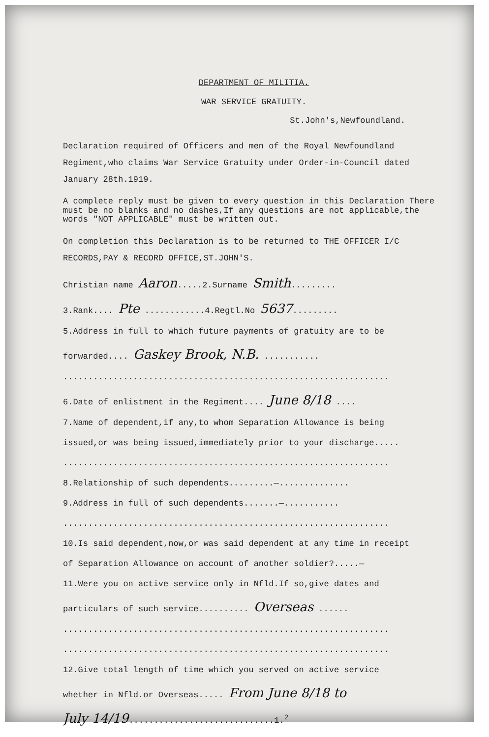DEPARTMENT OF MILITIA.
WAR SERVICE GRATUITY.
St.John's,Newfoundland.
Declaration required of Officers and men of the Royal Newfoundland Regiment,who claims War Service Gratuity under Order-in-Council dated January 28th.1919.
A complete reply must be given to every question in this Declaration There must be no blanks and no dashes,If any questions are not applicable,the words "NOT APPLICABLE" must be written out.
On completion this Declaration is to be returned to THE OFFICER I/C RECORDS,PAY & RECORD OFFICE,ST.JOHN'S.
Christian name Aaron.....2.Surname Smith.........
3.Rank.... Pte ............4.Regtl.No 5637.........
5.Address in full to which future payments of gratuity are to be
forwarded.... Gaskey Brook, N.B. ...........
.................................................................
6.Date of enlistment in the Regiment.... June 8/18 ....
7.Name of dependent,if any,to whom Separation Allowance is being
issued,or was being issued,immediately prior to your discharge.....
.................................................................
8.Relationship of such dependents.........—..............
9.Address in full of such dependents.......—...........
.................................................................
10.Is said dependent,now,or was said dependent at any time in receipt
of Separation Allowance on account of another soldier?.....—
11.Were you on active service only in Nfld.If so,give dates and
particulars of such service.......... Overseas ......
.................................................................
.................................................................
12.Give total length of time which you served on active service
whether in Nfld.or Overseas..... From June 8/18 to
July 14/19.............................1.<sup>2</sup>